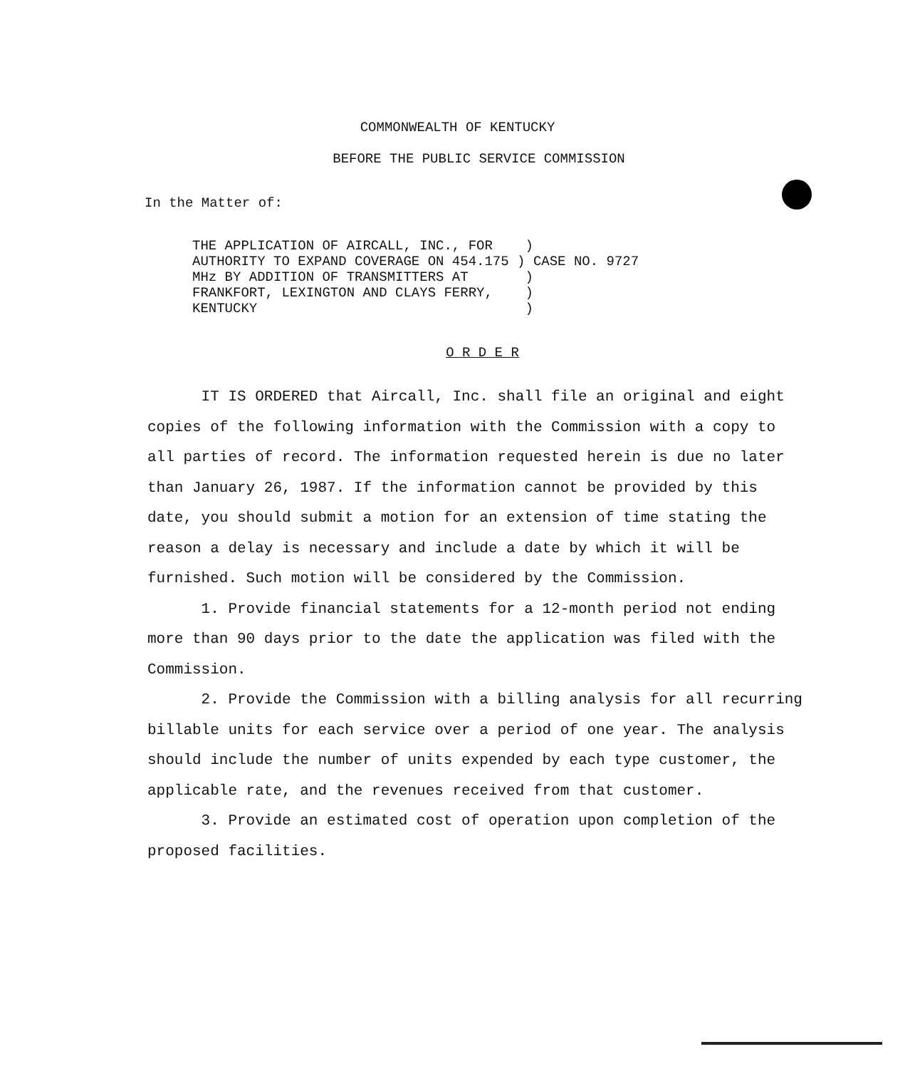COMMONWEALTH OF KENTUCKY
BEFORE THE PUBLIC SERVICE COMMISSION
In the Matter of:
THE APPLICATION OF AIRCALL, INC., FOR    )
AUTHORITY TO EXPAND COVERAGE ON 454.175 ) CASE NO. 9727
MHz BY ADDITION OF TRANSMITTERS AT       )
FRANKFORT, LEXINGTON AND CLAYS FERRY,    )
KENTUCKY                                 )
O R D E R
IT IS ORDERED that Aircall, Inc. shall file an original and eight copies of the following information with the Commission with a copy to all parties of record. The information requested herein is due no later than January 26, 1987. If the information cannot be provided by this date, you should submit a motion for an extension of time stating the reason a delay is necessary and include a date by which it will be furnished. Such motion will be considered by the Commission.
1. Provide financial statements for a 12-month period not ending more than 90 days prior to the date the application was filed with the Commission.
2. Provide the Commission with a billing analysis for all recurring billable units for each service over a period of one year. The analysis should include the number of units expended by each type customer, the applicable rate, and the revenues received from that customer.
3. Provide an estimated cost of operation upon completion of the proposed facilities.